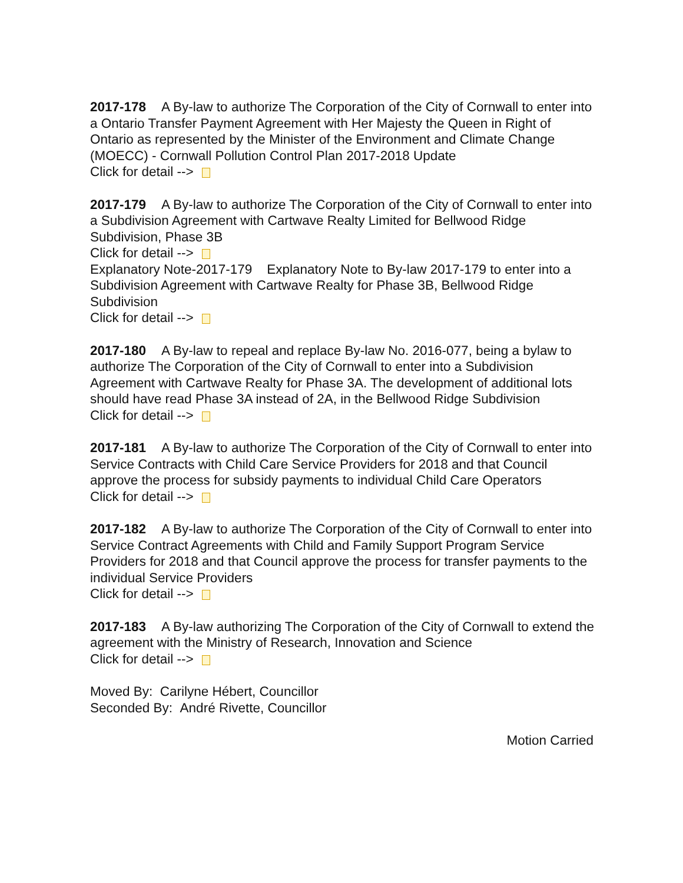2017-178 A By-law to authorize The Corporation of the City of Cornwall to enter into a Ontario Transfer Payment Agreement with Her Majesty the Queen in Right of Ontario as represented by the Minister of the Environment and Climate Change (MOECC) - Cornwall Pollution Control Plan 2017-2018 Update
Click for detail -->
2017-179 A By-law to authorize The Corporation of the City of Cornwall to enter into a Subdivision Agreement with Cartwave Realty Limited for Bellwood Ridge Subdivision, Phase 3B
Click for detail -->
Explanatory Note-2017-179 Explanatory Note to By-law 2017-179 to enter into a Subdivision Agreement with Cartwave Realty for Phase 3B, Bellwood Ridge Subdivision
Click for detail -->
2017-180 A By-law to repeal and replace By-law No. 2016-077, being a bylaw to authorize The Corporation of the City of Cornwall to enter into a Subdivision Agreement with Cartwave Realty for Phase 3A. The development of additional lots should have read Phase 3A instead of 2A, in the Bellwood Ridge Subdivision
Click for detail -->
2017-181 A By-law to authorize The Corporation of the City of Cornwall to enter into Service Contracts with Child Care Service Providers for 2018 and that Council approve the process for subsidy payments to individual Child Care Operators
Click for detail -->
2017-182 A By-law to authorize The Corporation of the City of Cornwall to enter into Service Contract Agreements with Child and Family Support Program Service Providers for 2018 and that Council approve the process for transfer payments to the individual Service Providers
Click for detail -->
2017-183 A By-law authorizing The Corporation of the City of Cornwall to extend the agreement with the Ministry of Research, Innovation and Science
Click for detail -->
Moved By: Carilyne Hébert, Councillor
Seconded By: André Rivette, Councillor
Motion Carried